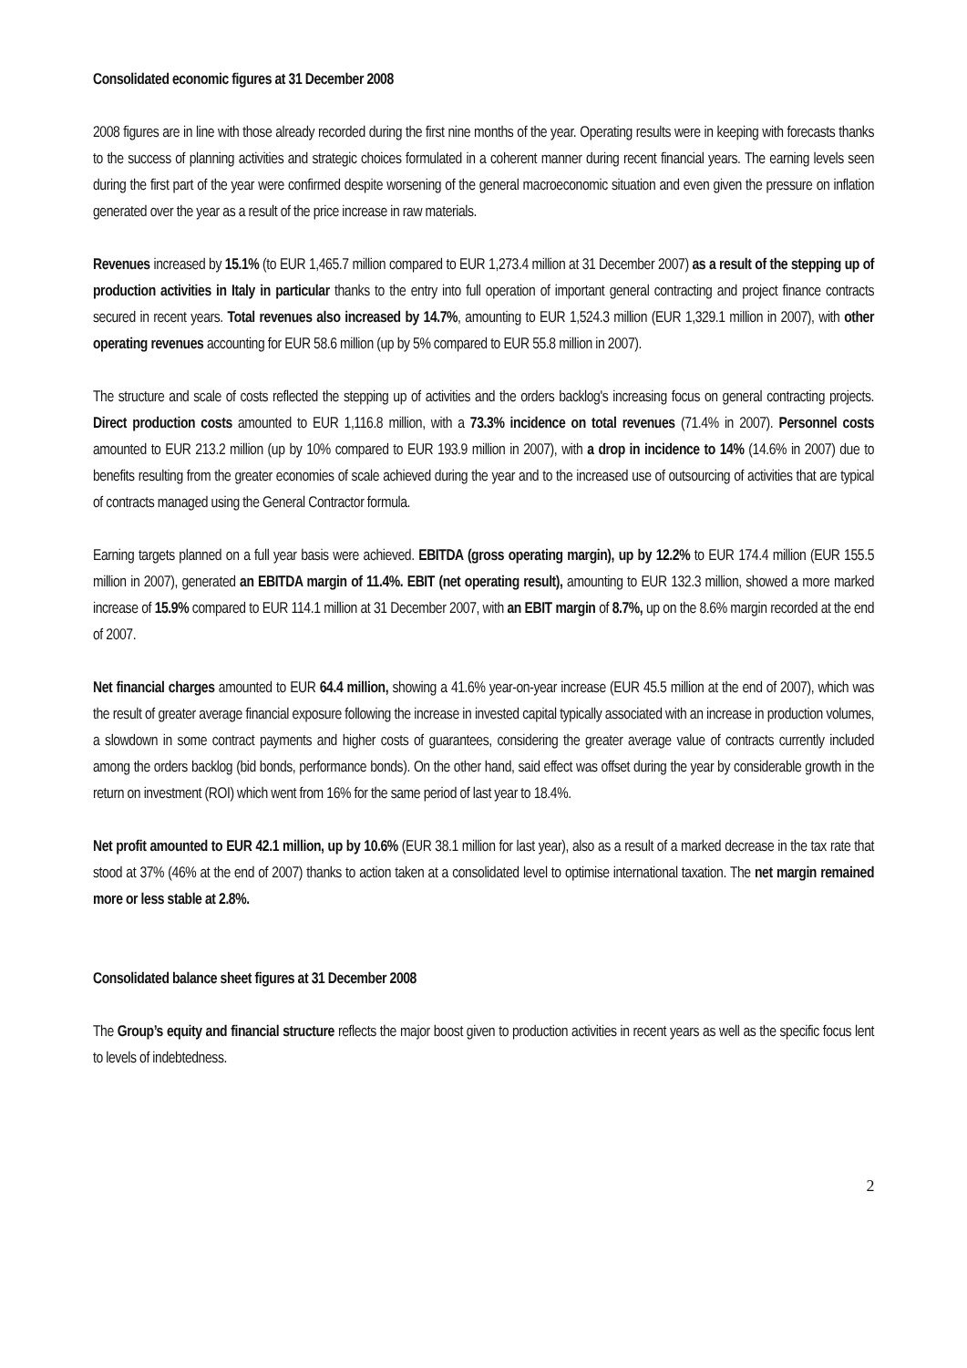Consolidated economic figures at 31 December 2008
2008 figures are in line with those already recorded during the first nine months of the year. Operating results were in keeping with forecasts thanks to the success of planning activities and strategic choices formulated in a coherent manner during recent financial years. The earning levels seen during the first part of the year were confirmed despite worsening of the general macroeconomic situation and even given the pressure on inflation generated over the year as a result of the price increase in raw materials.
Revenues increased by 15.1% (to EUR 1,465.7 million compared to EUR 1,273.4 million at 31 December 2007) as a result of the stepping up of production activities in Italy in particular thanks to the entry into full operation of important general contracting and project finance contracts secured in recent years. Total revenues also increased by 14.7%, amounting to EUR 1,524.3 million (EUR 1,329.1 million in 2007), with other operating revenues accounting for EUR 58.6 million (up by 5% compared to EUR 55.8 million in 2007).
The structure and scale of costs reflected the stepping up of activities and the orders backlog's increasing focus on general contracting projects. Direct production costs amounted to EUR 1,116.8 million, with a 73.3% incidence on total revenues (71.4% in 2007). Personnel costs amounted to EUR 213.2 million (up by 10% compared to EUR 193.9 million in 2007), with a drop in incidence to 14% (14.6% in 2007) due to benefits resulting from the greater economies of scale achieved during the year and to the increased use of outsourcing of activities that are typical of contracts managed using the General Contractor formula.
Earning targets planned on a full year basis were achieved. EBITDA (gross operating margin), up by 12.2% to EUR 174.4 million (EUR 155.5 million in 2007), generated an EBITDA margin of 11.4%. EBIT (net operating result), amounting to EUR 132.3 million, showed a more marked increase of 15.9% compared to EUR 114.1 million at 31 December 2007, with an EBIT margin of 8.7%, up on the 8.6% margin recorded at the end of 2007.
Net financial charges amounted to EUR 64.4 million, showing a 41.6% year-on-year increase (EUR 45.5 million at the end of 2007), which was the result of greater average financial exposure following the increase in invested capital typically associated with an increase in production volumes, a slowdown in some contract payments and higher costs of guarantees, considering the greater average value of contracts currently included among the orders backlog (bid bonds, performance bonds). On the other hand, said effect was offset during the year by considerable growth in the return on investment (ROI) which went from 16% for the same period of last year to 18.4%.
Net profit amounted to EUR 42.1 million, up by 10.6% (EUR 38.1 million for last year), also as a result of a marked decrease in the tax rate that stood at 37% (46% at the end of 2007) thanks to action taken at a consolidated level to optimise international taxation. The net margin remained more or less stable at 2.8%.
Consolidated balance sheet figures at 31 December 2008
The Group’s equity and financial structure reflects the major boost given to production activities in recent years as well as the specific focus lent to levels of indebtedness.
2